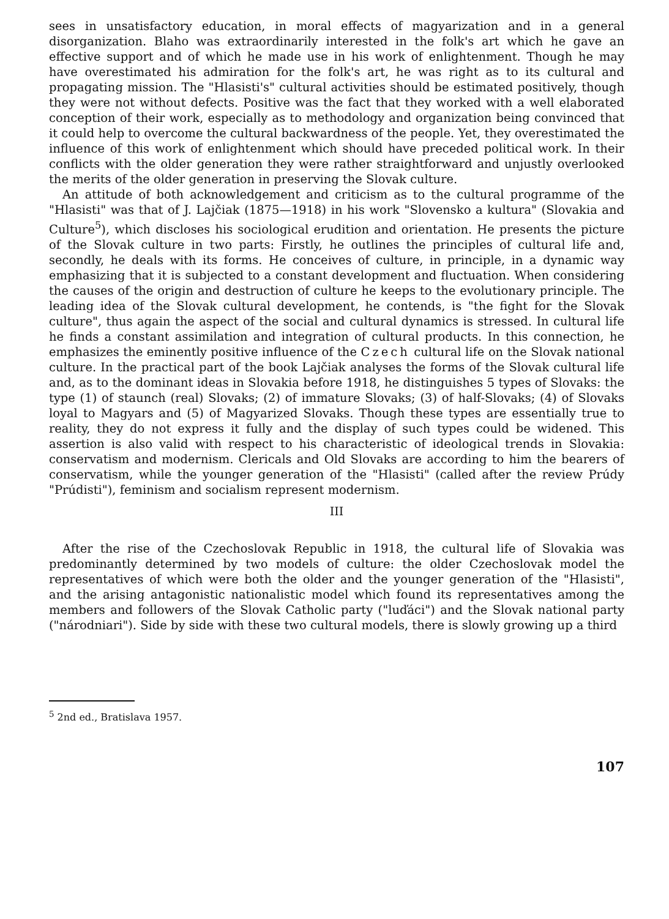sees in unsatisfactory education, in moral effects of magyarization and in a general disorganization. Blaho was extraordinarily interested in the folk's art which he gave an effective support and of which he made use in his work of enlightenment. Though he may have overestimated his admiration for the folk's art, he was right as to its cultural and propagating mission. The "Hlasisti's" cultural activities should be estimated positively, though they were not without defects. Positive was the fact that they worked with a well elaborated conception of their work, especially as to methodology and organization being convinced that it could help to overcome the cultural backwardness of the people. Yet, they overestimated the influence of this work of enlightenment which should have preceded political work. In their conflicts with the older generation they were rather straightforward and unjustly overlooked the merits of the older generation in preserving the Slovak culture.
An attitude of both acknowledgement and criticism as to the cultural programme of the "Hlasisti" was that of J. Lajčiak (1875—1918) in his work "Slovensko a kultura" (Slovakia and Culture<sup>5</sup>), which discloses his sociological erudition and orientation. He presents the picture of the Slovak culture in two parts: Firstly, he outlines the principles of cultural life and, secondly, he deals with its forms. He conceives of culture, in principle, in a dynamic way emphasizing that it is subjected to a constant development and fluctuation. When considering the causes of the origin and destruction of culture he keeps to the evolutionary principle. The leading idea of the Slovak cultural development, he contends, is "the fight for the Slovak culture", thus again the aspect of the social and cultural dynamics is stressed. In cultural life he finds a constant assimilation and integration of cultural products. In this connection, he emphasizes the eminently positive influence of the Czech cultural life on the Slovak national culture. In the practical part of the book Lajčiak analyses the forms of the Slovak cultural life and, as to the dominant ideas in Slovakia before 1918, he distinguishes 5 types of Slovaks: the type (1) of staunch (real) Slovaks; (2) of immature Slovaks; (3) of half-Slovaks; (4) of Slovaks loyal to Magyars and (5) of Magyarized Slovaks. Though these types are essentially true to reality, they do not express it fully and the display of such types could be widened. This assertion is also valid with respect to his characteristic of ideological trends in Slovakia: conservatism and modernism. Clericals and Old Slovaks are according to him the bearers of conservatism, while the younger generation of the "Hlasisti" (called after the review Prúdy "Prúdisti"), feminism and socialism represent modernism.
III
After the rise of the Czechoslovak Republic in 1918, the cultural life of Slovakia was predominantly determined by two models of culture: the older Czechoslovak model the representatives of which were both the older and the younger generation of the "Hlasisti", and the arising antagonistic nationalistic model which found its representatives among the members and followers of the Slovak Catholic party ("luďáci") and the Slovak national party ("národniari"). Side by side with these two cultural models, there is slowly growing up a third
<sup>5</sup> 2nd ed., Bratislava 1957.
107